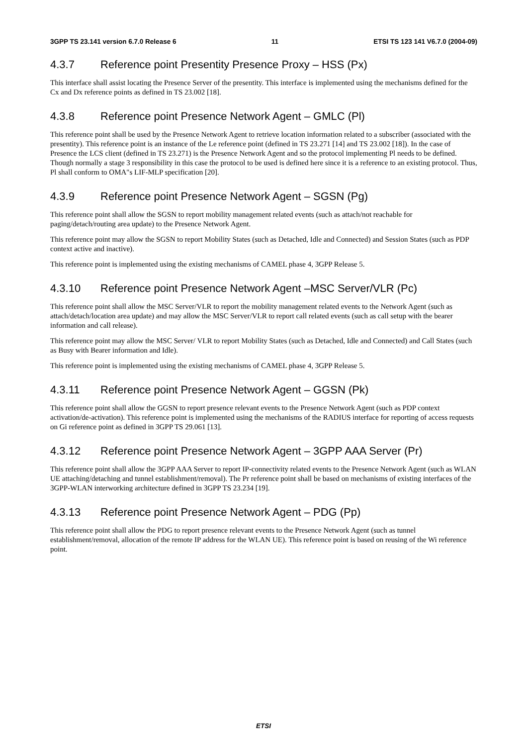3GPP TS 23.141 version 6.7.0 Release 6 11 ETSI TS 123 141 V6.7.0 (2004-09)
4.3.7 Reference point Presentity Presence Proxy – HSS (Px)
This interface shall assist locating the Presence Server of the presentity. This interface is implemented using the mechanisms defined for the Cx and Dx reference points as defined in TS 23.002 [18].
4.3.8 Reference point Presence Network Agent – GMLC (Pl)
This reference point shall be used by the Presence Network Agent to retrieve location information related to a subscriber (associated with the presentity). This reference point is an instance of the Le reference point (defined in TS 23.271 [14] and TS 23.002 [18]). In the case of Presence the LCS client (defined in TS 23.271) is the Presence Network Agent and so the protocol implementing Pl needs to be defined. Though normally a stage 3 responsibility in this case the protocol to be used is defined here since it is a reference to an existing protocol. Thus, Pl shall conform to OMA"s LIF-MLP specification [20].
4.3.9 Reference point Presence Network Agent – SGSN (Pg)
This reference point shall allow the SGSN to report mobility management related events (such as attach/not reachable for paging/detach/routing area update) to the Presence Network Agent.
This reference point may allow the SGSN to report Mobility States (such as Detached, Idle and Connected) and Session States (such as PDP context active and inactive).
This reference point is implemented using the existing mechanisms of CAMEL phase 4, 3GPP Release 5.
4.3.10 Reference point Presence Network Agent –MSC Server/VLR (Pc)
This reference point shall allow the MSC Server/VLR to report the mobility management related events to the Network Agent (such as attach/detach/location area update) and may allow the MSC Server/VLR to report call related events (such as call setup with the bearer information and call release).
This reference point may allow the MSC Server/ VLR to report Mobility States (such as Detached, Idle and Connected) and Call States (such as Busy with Bearer information and Idle).
This reference point is implemented using the existing mechanisms of CAMEL phase 4, 3GPP Release 5.
4.3.11 Reference point Presence Network Agent – GGSN (Pk)
This reference point shall allow the GGSN to report presence relevant events to the Presence Network Agent (such as PDP context activation/de-activation). This reference point is implemented using the mechanisms of the RADIUS interface for reporting of access requests on Gi reference point as defined in 3GPP TS 29.061 [13].
4.3.12 Reference point Presence Network Agent – 3GPP AAA Server (Pr)
This reference point shall allow the 3GPP AAA Server to report IP-connectivity related events to the Presence Network Agent (such as WLAN UE attaching/detaching and tunnel establishment/removal). The Pr reference point shall be based on mechanisms of existing interfaces of the 3GPP-WLAN interworking architecture defined in 3GPP TS 23.234 [19].
4.3.13 Reference point Presence Network Agent – PDG (Pp)
This reference point shall allow the PDG to report presence relevant events to the Presence Network Agent (such as tunnel establishment/removal, allocation of the remote IP address for the WLAN UE). This reference point is based on reusing of the Wi reference point.
ETSI